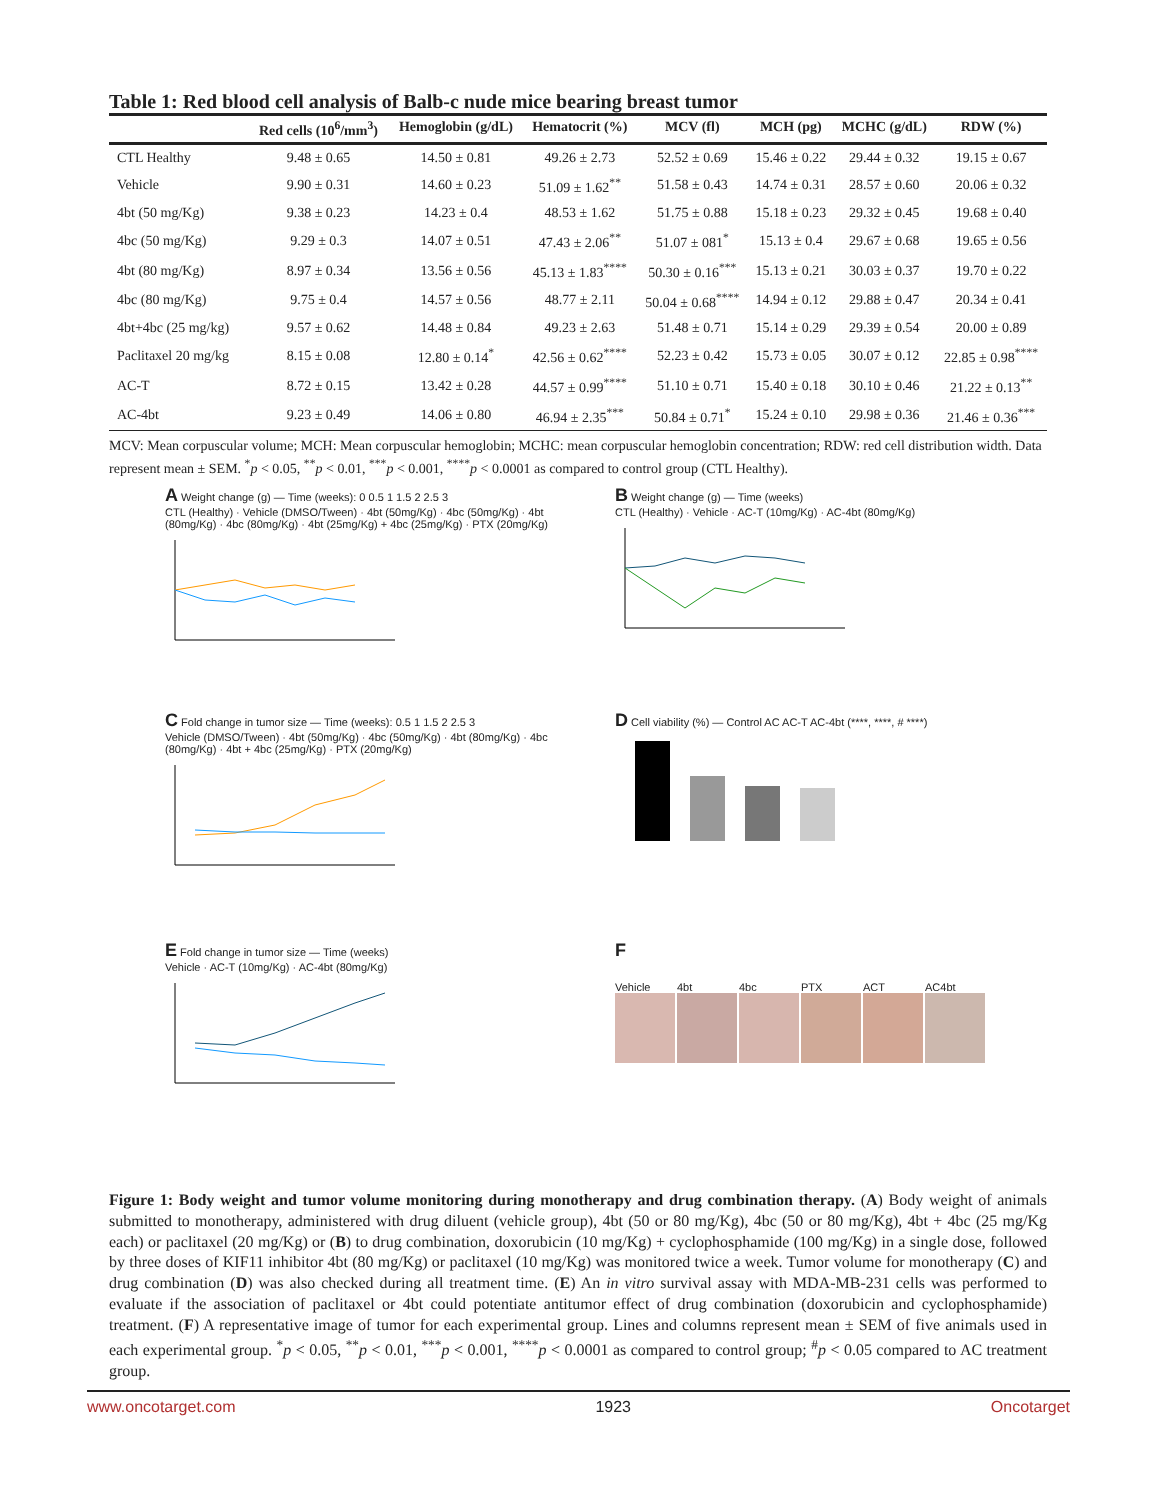Table 1: Red blood cell analysis of Balb-c nude mice bearing breast tumor
| | Red cells (10<sup>6</sup>/mm<sup>3</sup>) | Hemoglobin (g/dL) | Hematocrit (%) | MCV (fl) | MCH (pg) | MCHC (g/dL) | RDW (%) |
| --- | --- | --- | --- | --- | --- | --- | --- |
| CTL Healthy | 9.48 ± 0.65 | 14.50 ± 0.81 | 49.26 ± 2.73 | 52.52 ± 0.69 | 15.46 ± 0.22 | 29.44 ± 0.32 | 19.15 ± 0.67 |
| Vehicle | 9.90 ± 0.31 | 14.60 ± 0.23 | 51.09 ± 1.62<sup>**</sup> | 51.58 ± 0.43 | 14.74 ± 0.31 | 28.57 ± 0.60 | 20.06 ± 0.32 |
| 4bt (50 mg/Kg) | 9.38 ± 0.23 | 14.23 ± 0.4 | 48.53 ± 1.62 | 51.75 ± 0.88 | 15.18 ± 0.23 | 29.32 ± 0.45 | 19.68 ± 0.40 |
| 4bc (50 mg/Kg) | 9.29 ± 0.3 | 14.07 ± 0.51 | 47.43 ± 2.06<sup>**</sup> | 51.07 ± 081<sup>*</sup> | 15.13 ± 0.4 | 29.67 ± 0.68 | 19.65 ± 0.56 |
| 4bt (80 mg/Kg) | 8.97 ± 0.34 | 13.56 ± 0.56 | 45.13 ± 1.83<sup>****</sup> | 50.30 ± 0.16<sup>***</sup> | 15.13 ± 0.21 | 30.03 ± 0.37 | 19.70 ± 0.22 |
| 4bc (80 mg/Kg) | 9.75 ± 0.4 | 14.57 ± 0.56 | 48.77 ± 2.11 | 50.04 ± 0.68<sup>****</sup> | 14.94 ± 0.12 | 29.88 ± 0.47 | 20.34 ± 0.41 |
| 4bt+4bc (25 mg/kg) | 9.57 ± 0.62 | 14.48 ± 0.84 | 49.23 ± 2.63 | 51.48 ± 0.71 | 15.14 ± 0.29 | 29.39 ± 0.54 | 20.00 ± 0.89 |
| Paclitaxel 20 mg/kg | 8.15 ± 0.08 | 12.80 ± 0.14<sup>*</sup> | 42.56 ± 0.62<sup>****</sup> | 52.23 ± 0.42 | 15.73 ± 0.05 | 30.07 ± 0.12 | 22.85 ± 0.98<sup>****</sup> |
| AC-T | 8.72 ± 0.15 | 13.42 ± 0.28 | 44.57 ± 0.99<sup>****</sup> | 51.10 ± 0.71 | 15.40 ± 0.18 | 30.10 ± 0.46 | 21.22 ± 0.13<sup>**</sup> |
| AC-4bt | 9.23 ± 0.49 | 14.06 ± 0.80 | 46.94 ± 2.35<sup>***</sup> | 50.84 ± 0.71<sup>*</sup> | 15.24 ± 0.10 | 29.98 ± 0.36 | 21.46 ± 0.36<sup>***</sup> |
MCV: Mean corpuscular volume; MCH: Mean corpuscular hemoglobin; MCHC: mean corpuscular hemoglobin concentration; RDW: red cell distribution width. Data represent mean ± SEM. <sup>*</sup>p < 0.05, <sup>**</sup>p < 0.01, <sup>***</sup>p < 0.001, <sup>****</sup>p < 0.0001 as compared to control group (CTL Healthy).
A Weight change (g) — Time (weeks): 0 0.5 1 1.5 2 2.5 3
CTL (Healthy) · Vehicle (DMSO/Tween) · 4bt (50mg/Kg) · 4bc (50mg/Kg) · 4bt (80mg/Kg) · 4bc (80mg/Kg) · 4bt (25mg/Kg) + 4bc (25mg/Kg) · PTX (20mg/Kg)
B Weight change (g) — Time (weeks)
CTL (Healthy) · Vehicle · AC-T (10mg/Kg) · AC-4bt (80mg/Kg)
C Fold change in tumor size — Time (weeks): 0.5 1 1.5 2 2.5 3
Vehicle (DMSO/Tween) · 4bt (50mg/Kg) · 4bc (50mg/Kg) · 4bt (80mg/Kg) · 4bc (80mg/Kg) · 4bt + 4bc (25mg/Kg) · PTX (20mg/Kg)
D Cell viability (%) — Control AC AC-T AC-4bt (****, ****, # ****)
E Fold change in tumor size — Time (weeks)
Vehicle · AC-T (10mg/Kg) · AC-4bt (80mg/Kg)
F
Vehicle 4bt 4bc PTX ACT AC4bt
Figure 1: Body weight and tumor volume monitoring during monotherapy and drug combination therapy. (A) Body weight of animals submitted to monotherapy, administered with drug diluent (vehicle group), 4bt (50 or 80 mg/Kg), 4bc (50 or 80 mg/Kg), 4bt + 4bc (25 mg/Kg each) or paclitaxel (20 mg/Kg) or (B) to drug combination, doxorubicin (10 mg/Kg) + cyclophosphamide (100 mg/Kg) in a single dose, followed by three doses of KIF11 inhibitor 4bt (80 mg/Kg) or paclitaxel (10 mg/Kg) was monitored twice a week. Tumor volume for monotherapy (C) and drug combination (D) was also checked during all treatment time. (E) An in vitro survival assay with MDA-MB-231 cells was performed to evaluate if the association of paclitaxel or 4bt could potentiate antitumor effect of drug combination (doxorubicin and cyclophosphamide) treatment. (F) A representative image of tumor for each experimental group. Lines and columns represent mean ± SEM of five animals used in each experimental group. <sup>*</sup>p < 0.05, <sup>**</sup>p < 0.01, <sup>***</sup>p < 0.001, <sup>****</sup>p < 0.0001 as compared to control group; <sup>#</sup>p < 0.05 compared to AC treatment group.
www.oncotarget.com 1923 Oncotarget